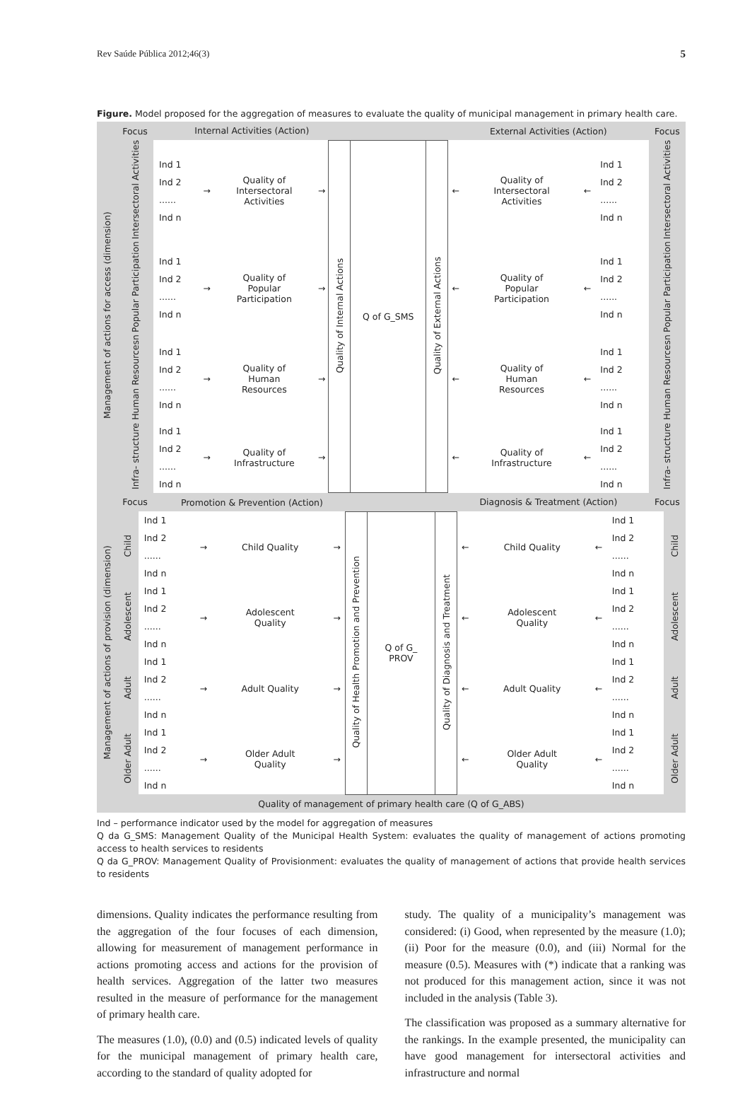Rev Saúde Pública 2012;46(3) 5
Figure. Model proposed for the aggregation of measures to evaluate the quality of municipal management in primary health care.
| Management of actions for access (dimension) | Focus | Internal Activities (Action) | | | | | | | External Activities (Action) | | | | Focus |
| | Intersectoral Activities | Ind 1 Ind 2 ...... Ind n | → | Quality of Intersectoral Activities | → | Quality of Internal Actions | Q of G_SMS | Quality of External Actions | ← | Quality of Intersectoral Activities | ← | Ind 1 Ind 2 ...... Ind n | Intersectoral Activities |
| | Popular Participation | Ind 1 Ind 2 ...... Ind n | → | Quality of Popular Participation | → | | | | ← | Quality of Popular Participation | ← | Ind 1 Ind 2 ...... Ind n | Popular Participation |
| | Human Resourcesn | Ind 1 Ind 2 ...... Ind n | → | Quality of Human Resources | → | | | | ← | Quality of Human Resources | ← | Ind 1 Ind 2 ...... Ind n | Human Resourcesn |
| | Infra- structure | Ind 1 Ind 2 ...... Ind n | → | Quality of Infrastructure | → | | | | ← | Quality of Infrastructure | ← | Ind 1 Ind 2 ...... Ind n | Infra- structure |
| | Focus | Promotion & Prevention (Action) | | | | | | | Diagnosis & Treatment (Action) | | | | Focus |
| Management of actions of provision (dimension) | Child | Ind 1 Ind 2 ...... Ind n | → | Child Quality | → | Quality of Health Promotion and Prevention | Q of G_ PROV | Quality of Diagnosis and Treatment | ← | Child Quality | ← | Ind 1 Ind 2 ...... Ind n | Child |
| | Adolescent | Ind 1 Ind 2 ...... Ind n | → | Adolescent Quality | → | | | | ← | Adolescent Quality | ← | Ind 1 Ind 2 ...... Ind n | Adolescent |
| | Adult | Ind 1 Ind 2 ...... Ind n | → | Adult Quality | → | | | | ← | Adult Quality | ← | Ind 1 Ind 2 ...... Ind n | Adult |
| | Older Adult | Ind 1 Ind 2 ...... Ind n | → | Older Adult Quality | → | | | | ← | Older Adult Quality | ← | Ind 1 Ind 2 ...... Ind n | Older Adult |
| Quality of management of primary health care (Q of G_ABS) | | | | | | | | | | | | | |
Ind – performance indicator used by the model for aggregation of measures
Q da G_SMS: Management Quality of the Municipal Health System: evaluates the quality of management of actions promoting access to health services to residents
Q da G_PROV: Management Quality of Provisionment: evaluates the quality of management of actions that provide health services to residents
dimensions. Quality indicates the performance resulting from the aggregation of the four focuses of each dimension, allowing for measurement of management performance in actions promoting access and actions for the provision of health services. Aggregation of the latter two measures resulted in the measure of performance for the management of primary health care.
The measures (1.0), (0.0) and (0.5) indicated levels of quality for the municipal management of primary health care, according to the standard of quality adopted for
study. The quality of a municipality’s management was considered: (i) Good, when represented by the measure (1.0); (ii) Poor for the measure (0.0), and (iii) Normal for the measure (0.5). Measures with (*) indicate that a ranking was not produced for this management action, since it was not included in the analysis (Table 3).
The classification was proposed as a summary alternative for the rankings. In the example presented, the municipality can have good management for intersectoral activities and infrastructure and normal